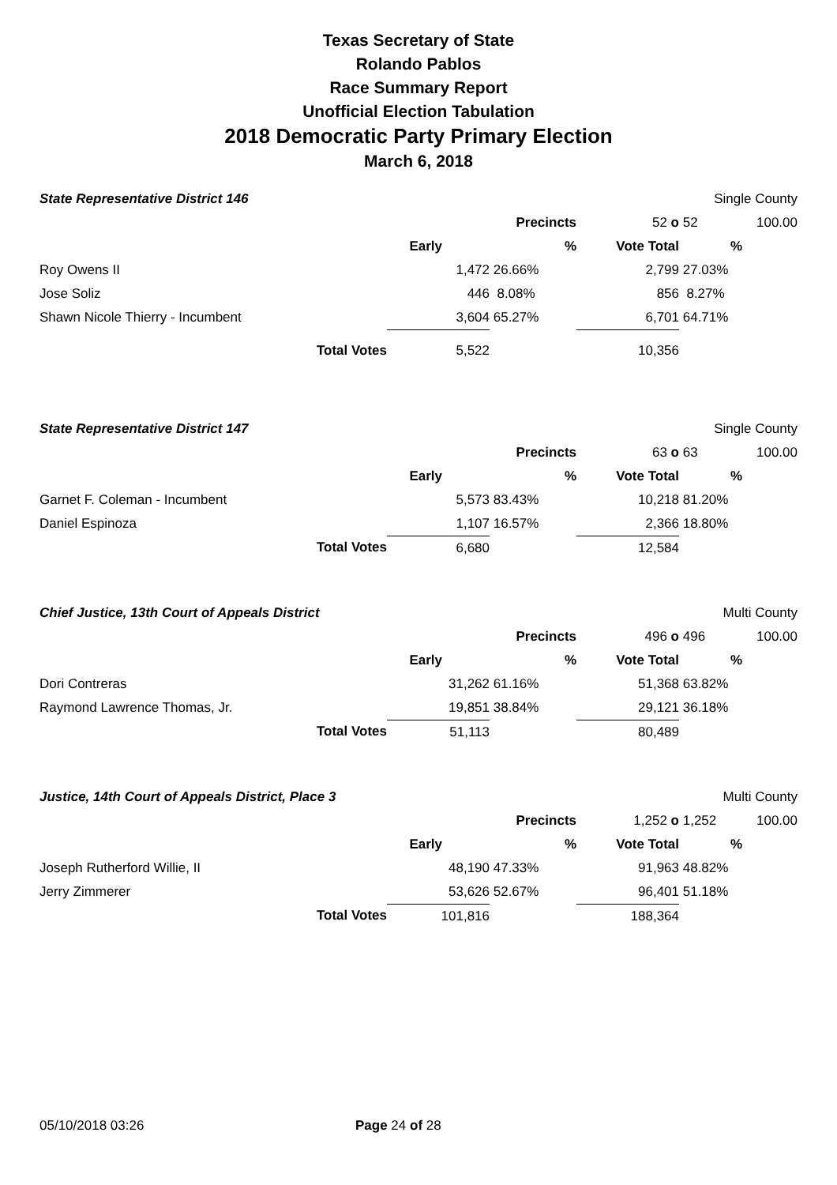Texas Secretary of State
Rolando Pablos
Race Summary Report
Unofficial Election Tabulation
2018 Democratic Party Primary Election
March 6, 2018
| State Representative District 146 | | | | | Single County | |
| | | | Precincts | 52 o | 52 | 100.00 |
| | | Early | % | Vote Total | % | |
| Roy Owens II | | 1,472 | 26.66% | 2,799 | 27.03% | |
| Jose Soliz | | 446 | 8.08% | 856 | 8.27% | |
| Shawn Nicole Thierry - Incumbent | | 3,604 | 65.27% | 6,701 | 64.71% | |
| | Total Votes | 5,522 | | 10,356 | | |
| State Representative District 147 | | | | | Single County | |
| | | | Precincts | 63 o | 63 | 100.00 |
| | | Early | % | Vote Total | % | |
| Garnet F. Coleman - Incumbent | | 5,573 | 83.43% | 10,218 | 81.20% | |
| Daniel Espinoza | | 1,107 | 16.57% | 2,366 | 18.80% | |
| | Total Votes | 6,680 | | 12,584 | | |
| Chief Justice, 13th Court of Appeals District | | | | | Multi County | |
| | | | Precincts | 496 o | 496 | 100.00 |
| | | Early | % | Vote Total | % | |
| Dori Contreras | | 31,262 | 61.16% | 51,368 | 63.82% | |
| Raymond Lawrence Thomas, Jr. | | 19,851 | 38.84% | 29,121 | 36.18% | |
| | Total Votes | 51,113 | | 80,489 | | |
| Justice, 14th Court of Appeals District, Place 3 | | | | | Multi County | |
| | | | Precincts | 1,252 o | 1,252 | 100.00 |
| | | Early | % | Vote Total | % | |
| Joseph Rutherford Willie, II | | 48,190 | 47.33% | 91,963 | 48.82% | |
| Jerry Zimmerer | | 53,626 | 52.67% | 96,401 | 51.18% | |
| | Total Votes | 101,816 | | 188,364 | | |
05/10/2018 03:26 Page 24 of 28